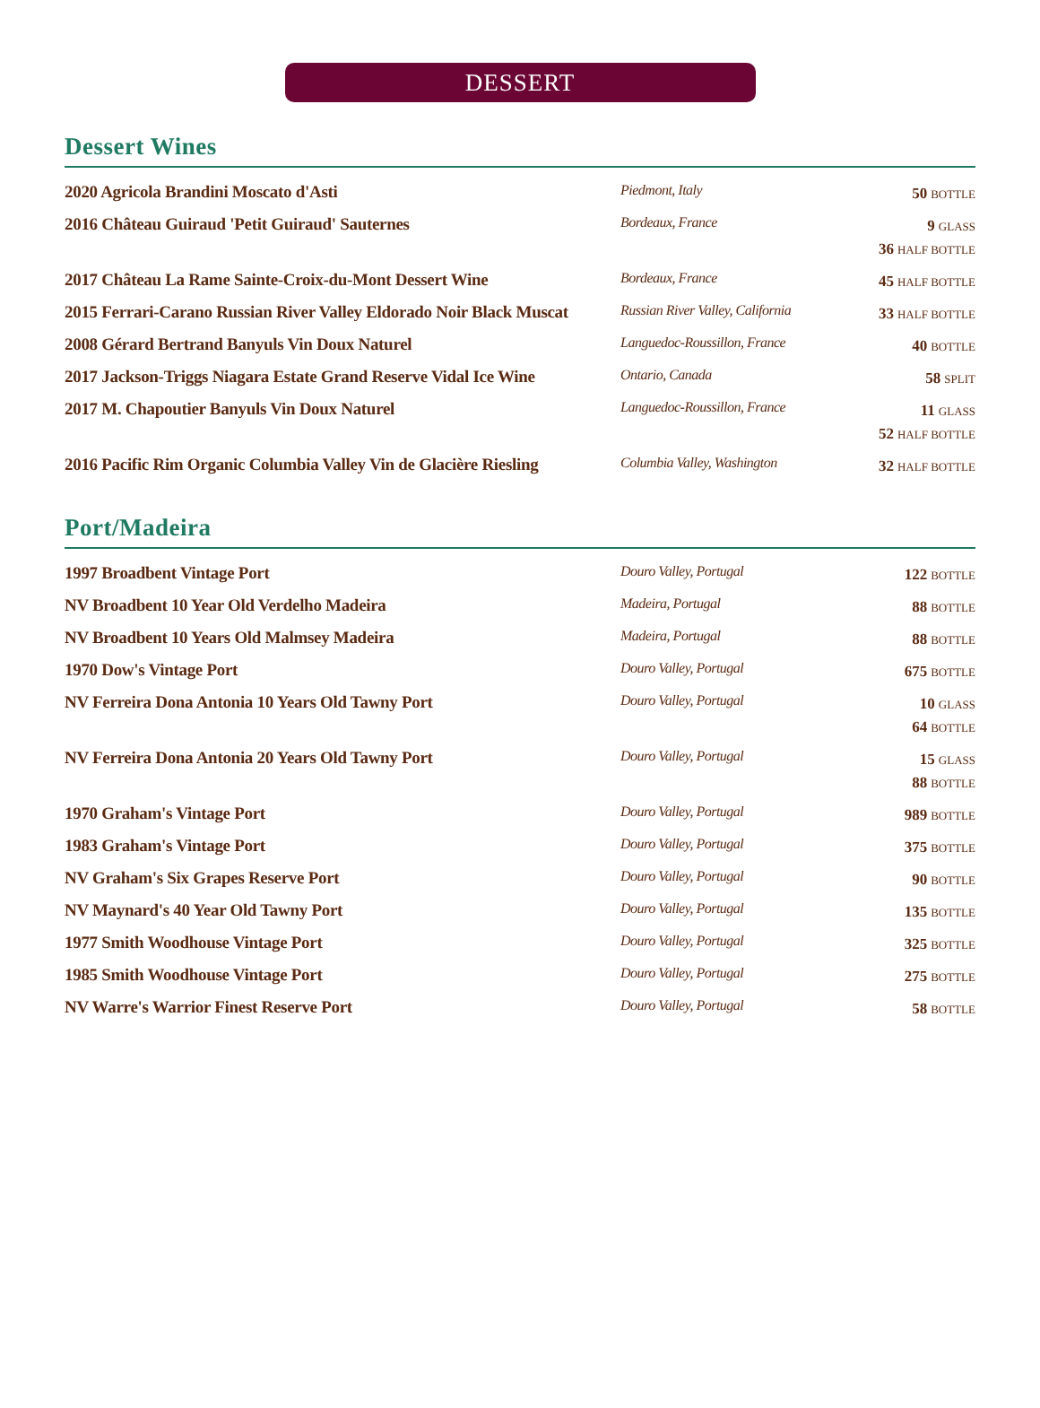DESSERT
Dessert Wines
| 2020 Agricola Brandini Moscato d'Asti | Piedmont, Italy | 50 BOTTLE |
| 2016 Château Guiraud 'Petit Guiraud' Sauternes | Bordeaux, France | 9 GLASS 36 HALF BOTTLE |
| 2017 Château La Rame Sainte-Croix-du-Mont Dessert Wine | Bordeaux, France | 45 HALF BOTTLE |
| 2015 Ferrari-Carano Russian River Valley Eldorado Noir Black Muscat | Russian River Valley, California | 33 HALF BOTTLE |
| 2008 Gérard Bertrand Banyuls Vin Doux Naturel | Languedoc-Roussillon, France | 40 BOTTLE |
| 2017 Jackson-Triggs Niagara Estate Grand Reserve Vidal Ice Wine | Ontario, Canada | 58 SPLIT |
| 2017 M. Chapoutier Banyuls Vin Doux Naturel | Languedoc-Roussillon, France | 11 GLASS 52 HALF BOTTLE |
| 2016 Pacific Rim Organic Columbia Valley Vin de Glacière Riesling | Columbia Valley, Washington | 32 HALF BOTTLE |
Port/Madeira
| 1997 Broadbent Vintage Port | Douro Valley, Portugal | 122 BOTTLE |
| NV Broadbent 10 Year Old Verdelho Madeira | Madeira, Portugal | 88 BOTTLE |
| NV Broadbent 10 Years Old Malmsey Madeira | Madeira, Portugal | 88 BOTTLE |
| 1970 Dow's Vintage Port | Douro Valley, Portugal | 675 BOTTLE |
| NV Ferreira Dona Antonia 10 Years Old Tawny Port | Douro Valley, Portugal | 10 GLASS 64 BOTTLE |
| NV Ferreira Dona Antonia 20 Years Old Tawny Port | Douro Valley, Portugal | 15 GLASS 88 BOTTLE |
| 1970 Graham's Vintage Port | Douro Valley, Portugal | 989 BOTTLE |
| 1983 Graham's Vintage Port | Douro Valley, Portugal | 375 BOTTLE |
| NV Graham's Six Grapes Reserve Port | Douro Valley, Portugal | 90 BOTTLE |
| NV Maynard's 40 Year Old Tawny Port | Douro Valley, Portugal | 135 BOTTLE |
| 1977 Smith Woodhouse Vintage Port | Douro Valley, Portugal | 325 BOTTLE |
| 1985 Smith Woodhouse Vintage Port | Douro Valley, Portugal | 275 BOTTLE |
| NV Warre's Warrior Finest Reserve Port | Douro Valley, Portugal | 58 BOTTLE |